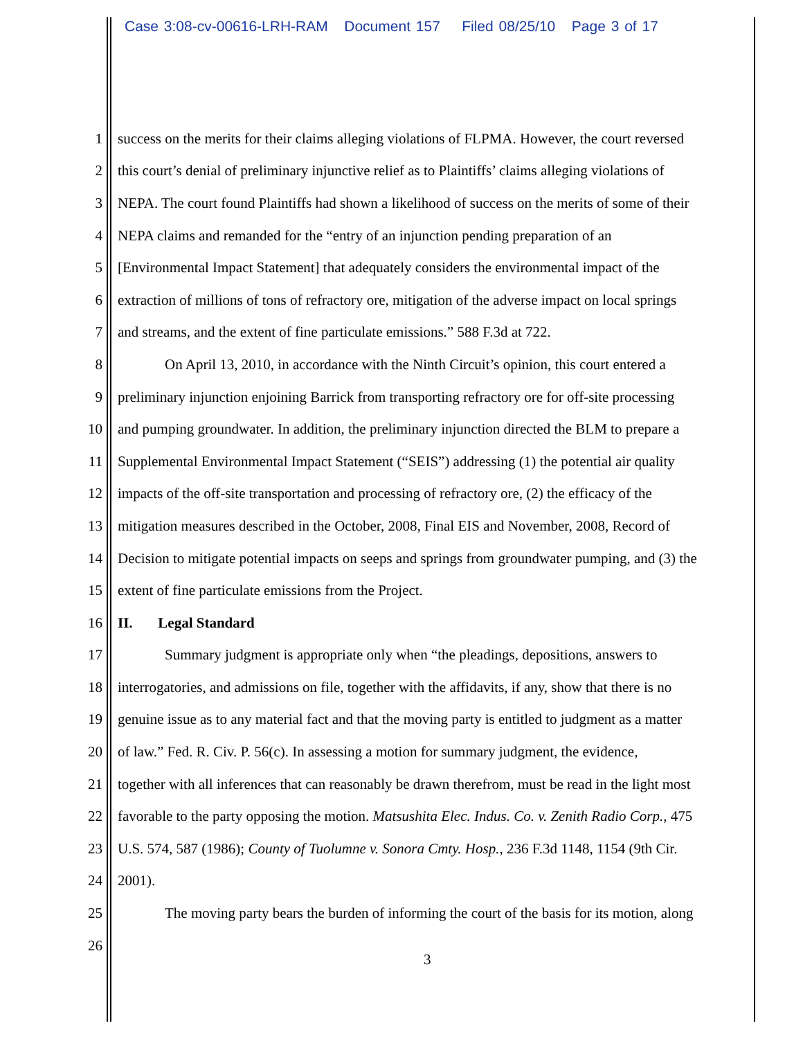Case 3:08-cv-00616-LRH-RAM Document 157 Filed 08/25/10 Page 3 of 17
1 success on the merits for their claims alleging violations of FLPMA. However, the court reversed
2 this court’s denial of preliminary injunctive relief as to Plaintiffs’ claims alleging violations of
3 NEPA. The court found Plaintiffs had shown a likelihood of success on the merits of some of their
4 NEPA claims and remanded for the “entry of an injunction pending preparation of an
5 [Environmental Impact Statement] that adequately considers the environmental impact of the
6 extraction of millions of tons of refractory ore, mitigation of the adverse impact on local springs
7 and streams, and the extent of fine particulate emissions.” 588 F.3d at 722.
8 On April 13, 2010, in accordance with the Ninth Circuit’s opinion, this court entered a
9 preliminary injunction enjoining Barrick from transporting refractory ore for off-site processing
10 and pumping groundwater. In addition, the preliminary injunction directed the BLM to prepare a
11 Supplemental Environmental Impact Statement (“SEIS”) addressing (1) the potential air quality
12 impacts of the off-site transportation and processing of refractory ore, (2) the efficacy of the
13 mitigation measures described in the October, 2008, Final EIS and November, 2008, Record of
14 Decision to mitigate potential impacts on seeps and springs from groundwater pumping, and (3) the
15 extent of fine particulate emissions from the Project.
16 II. Legal Standard
17 Summary judgment is appropriate only when “the pleadings, depositions, answers to
18 interrogatories, and admissions on file, together with the affidavits, if any, show that there is no
19 genuine issue as to any material fact and that the moving party is entitled to judgment as a matter
20 of law.” Fed. R. Civ. P. 56(c). In assessing a motion for summary judgment, the evidence,
21 together with all inferences that can reasonably be drawn therefrom, must be read in the light most
22 favorable to the party opposing the motion. Matsushita Elec. Indus. Co. v. Zenith Radio Corp., 475
23 U.S. 574, 587 (1986); County of Tuolumne v. Sonora Cmty. Hosp., 236 F.3d 1148, 1154 (9th Cir.
24 2001).
25 The moving party bears the burden of informing the court of the basis for its motion, along
26
3